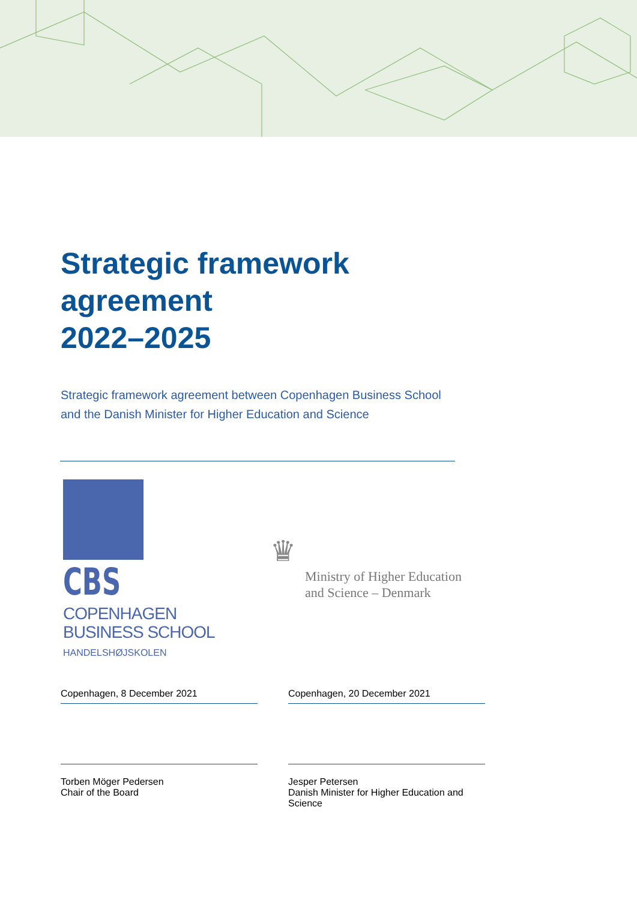Strategic framework
agreement
2022–2025
Strategic framework agreement between Copenhagen Business School and the Danish Minister for Higher Education and Science
CBS
COPENHAGEN
BUSINESS SCHOOL
HANDELSHØJSKOLEN
♛
Ministry of Higher Education
and Science – Denmark
Copenhagen, 8 December 2021
Torben Möger Pedersen
Chair of the Board
Copenhagen, 20 December 2021
Jesper Petersen
Danish Minister for Higher Education and Science